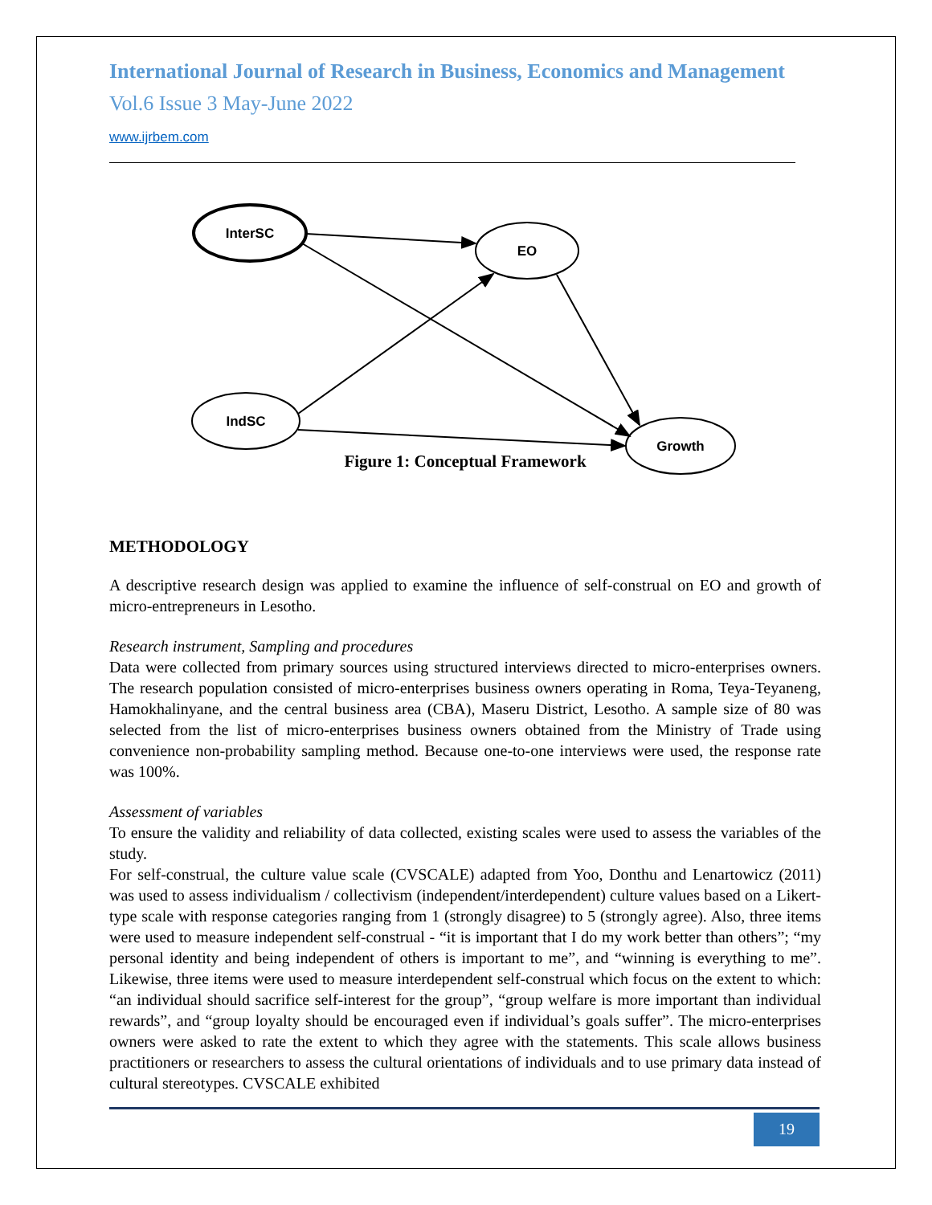International Journal of Research in Business, Economics and Management
Vol.6 Issue 3 May-June 2022
www.ijrbem.com
InterSC
EO
IndSC
Growth
Figure 1: Conceptual Framework
METHODOLOGY
A descriptive research design was applied to examine the influence of self-construal on EO and growth of micro-entrepreneurs in Lesotho.
Research instrument, Sampling and procedures
Data were collected from primary sources using structured interviews directed to micro-enterprises owners. The research population consisted of micro-enterprises business owners operating in Roma, Teya-Teyaneng, Hamokhalinyane, and the central business area (CBA), Maseru District, Lesotho. A sample size of 80 was selected from the list of micro-enterprises business owners obtained from the Ministry of Trade using convenience non-probability sampling method. Because one-to-one interviews were used, the response rate was 100%.
Assessment of variables
To ensure the validity and reliability of data collected, existing scales were used to assess the variables of the study.
For self-construal, the culture value scale (CVSCALE) adapted from Yoo, Donthu and Lenartowicz (2011) was used to assess individualism / collectivism (independent/interdependent) culture values based on a Likert-type scale with response categories ranging from 1 (strongly disagree) to 5 (strongly agree). Also, three items were used to measure independent self-construal - “it is important that I do my work better than others”; “my personal identity and being independent of others is important to me”, and “winning is everything to me”. Likewise, three items were used to measure interdependent self-construal which focus on the extent to which: “an individual should sacrifice self-interest for the group”, “group welfare is more important than individual rewards”, and “group loyalty should be encouraged even if individual’s goals suffer”. The micro-enterprises owners were asked to rate the extent to which they agree with the statements. This scale allows business practitioners or researchers to assess the cultural orientations of individuals and to use primary data instead of cultural stereotypes. CVSCALE exhibited
19